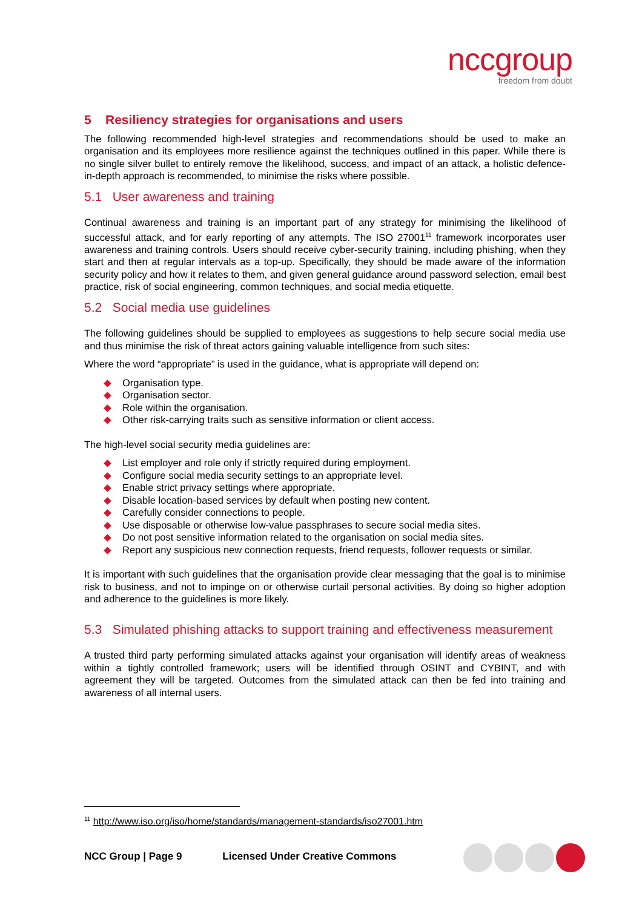nccgroup
freedom from doubt
5 Resiliency strategies for organisations and users
The following recommended high-level strategies and recommendations should be used to make an organisation and its employees more resilience against the techniques outlined in this paper. While there is no single silver bullet to entirely remove the likelihood, success, and impact of an attack, a holistic defence-in-depth approach is recommended, to minimise the risks where possible.
5.1 User awareness and training
Continual awareness and training is an important part of any strategy for minimising the likelihood of successful attack, and for early reporting of any attempts. The ISO 27001<sup>11</sup> framework incorporates user awareness and training controls. Users should receive cyber-security training, including phishing, when they start and then at regular intervals as a top-up. Specifically, they should be made aware of the information security policy and how it relates to them, and given general guidance around password selection, email best practice, risk of social engineering, common techniques, and social media etiquette.
5.2 Social media use guidelines
The following guidelines should be supplied to employees as suggestions to help secure social media use and thus minimise the risk of threat actors gaining valuable intelligence from such sites:
Where the word “appropriate” is used in the guidance, what is appropriate will depend on:
Organisation type.
Organisation sector.
Role within the organisation.
Other risk-carrying traits such as sensitive information or client access.
The high-level social security media guidelines are:
List employer and role only if strictly required during employment.
Configure social media security settings to an appropriate level.
Enable strict privacy settings where appropriate.
Disable location-based services by default when posting new content.
Carefully consider connections to people.
Use disposable or otherwise low-value passphrases to secure social media sites.
Do not post sensitive information related to the organisation on social media sites.
Report any suspicious new connection requests, friend requests, follower requests or similar.
It is important with such guidelines that the organisation provide clear messaging that the goal is to minimise risk to business, and not to impinge on or otherwise curtail personal activities. By doing so higher adoption and adherence to the guidelines is more likely.
5.3 Simulated phishing attacks to support training and effectiveness measurement
A trusted third party performing simulated attacks against your organisation will identify areas of weakness within a tightly controlled framework; users will be identified through OSINT and CYBINT, and with agreement they will be targeted. Outcomes from the simulated attack can then be fed into training and awareness of all internal users.
<sup>11</sup> http://www.iso.org/iso/home/standards/management-standards/iso27001.htm
NCC Group | Page 9 Licensed Under Creative Commons